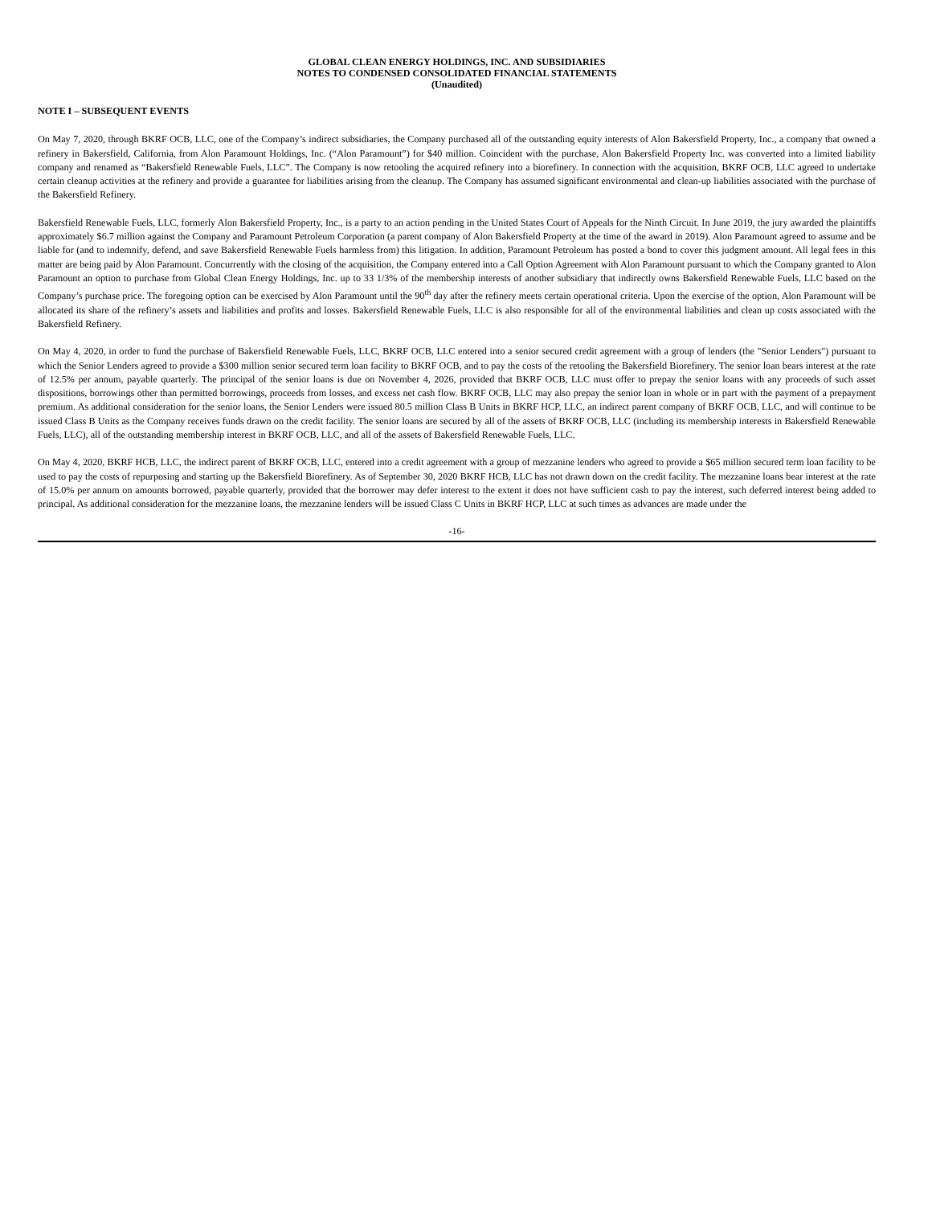GLOBAL CLEAN ENERGY HOLDINGS, INC. AND SUBSIDIARIES
NOTES TO CONDENSED CONSOLIDATED FINANCIAL STATEMENTS
(Unaudited)
NOTE I – SUBSEQUENT EVENTS
On May 7, 2020, through BKRF OCB, LLC, one of the Company’s indirect subsidiaries, the Company purchased all of the outstanding equity interests of Alon Bakersfield Property, Inc., a company that owned a refinery in Bakersfield, California, from Alon Paramount Holdings, Inc. (“Alon Paramount”) for $40 million. Coincident with the purchase, Alon Bakersfield Property Inc. was converted into a limited liability company and renamed as “Bakersfield Renewable Fuels, LLC”. The Company is now retooling the acquired refinery into a biorefinery. In connection with the acquisition, BKRF OCB, LLC agreed to undertake certain cleanup activities at the refinery and provide a guarantee for liabilities arising from the cleanup. The Company has assumed significant environmental and clean-up liabilities associated with the purchase of the Bakersfield Refinery.
Bakersfield Renewable Fuels, LLC, formerly Alon Bakersfield Property, Inc., is a party to an action pending in the United States Court of Appeals for the Ninth Circuit. In June 2019, the jury awarded the plaintiffs approximately $6.7 million against the Company and Paramount Petroleum Corporation (a parent company of Alon Bakersfield Property at the time of the award in 2019). Alon Paramount agreed to assume and be liable for (and to indemnify, defend, and save Bakersfield Renewable Fuels harmless from) this litigation. In addition, Paramount Petroleum has posted a bond to cover this judgment amount. All legal fees in this matter are being paid by Alon Paramount. Concurrently with the closing of the acquisition, the Company entered into a Call Option Agreement with Alon Paramount pursuant to which the Company granted to Alon Paramount an option to purchase from Global Clean Energy Holdings, Inc. up to 33 1/3% of the membership interests of another subsidiary that indirectly owns Bakersfield Renewable Fuels, LLC based on the Company’s purchase price. The foregoing option can be exercised by Alon Paramount until the 90<sup>th</sup> day after the refinery meets certain operational criteria. Upon the exercise of the option, Alon Paramount will be allocated its share of the refinery’s assets and liabilities and profits and losses. Bakersfield Renewable Fuels, LLC is also responsible for all of the environmental liabilities and clean up costs associated with the Bakersfield Refinery.
On May 4, 2020, in order to fund the purchase of Bakersfield Renewable Fuels, LLC, BKRF OCB, LLC entered into a senior secured credit agreement with a group of lenders (the "Senior Lenders") pursuant to which the Senior Lenders agreed to provide a $300 million senior secured term loan facility to BKRF OCB, and to pay the costs of the retooling the Bakersfield Biorefinery. The senior loan bears interest at the rate of 12.5% per annum, payable quarterly. The principal of the senior loans is due on November 4, 2026, provided that BKRF OCB, LLC must offer to prepay the senior loans with any proceeds of such asset dispositions, borrowings other than permitted borrowings, proceeds from losses, and excess net cash flow. BKRF OCB, LLC may also prepay the senior loan in whole or in part with the payment of a prepayment premium. As additional consideration for the senior loans, the Senior Lenders were issued 80.5 million Class B Units in BKRF HCP, LLC, an indirect parent company of BKRF OCB, LLC, and will continue to be issued Class B Units as the Company receives funds drawn on the credit facility. The senior loans are secured by all of the assets of BKRF OCB, LLC (including its membership interests in Bakersfield Renewable Fuels, LLC), all of the outstanding membership interest in BKRF OCB, LLC, and all of the assets of Bakersfield Renewable Fuels, LLC.
On May 4, 2020, BKRF HCB, LLC, the indirect parent of BKRF OCB, LLC, entered into a credit agreement with a group of mezzanine lenders who agreed to provide a $65 million secured term loan facility to be used to pay the costs of repurposing and starting up the Bakersfield Biorefinery. As of September 30, 2020 BKRF HCB, LLC has not drawn down on the credit facility. The mezzanine loans bear interest at the rate of 15.0% per annum on amounts borrowed, payable quarterly, provided that the borrower may defer interest to the extent it does not have sufficient cash to pay the interest, such deferred interest being added to principal. As additional consideration for the mezzanine loans, the mezzanine lenders will be issued Class C Units in BKRF HCP, LLC at such times as advances are made under the
-16-